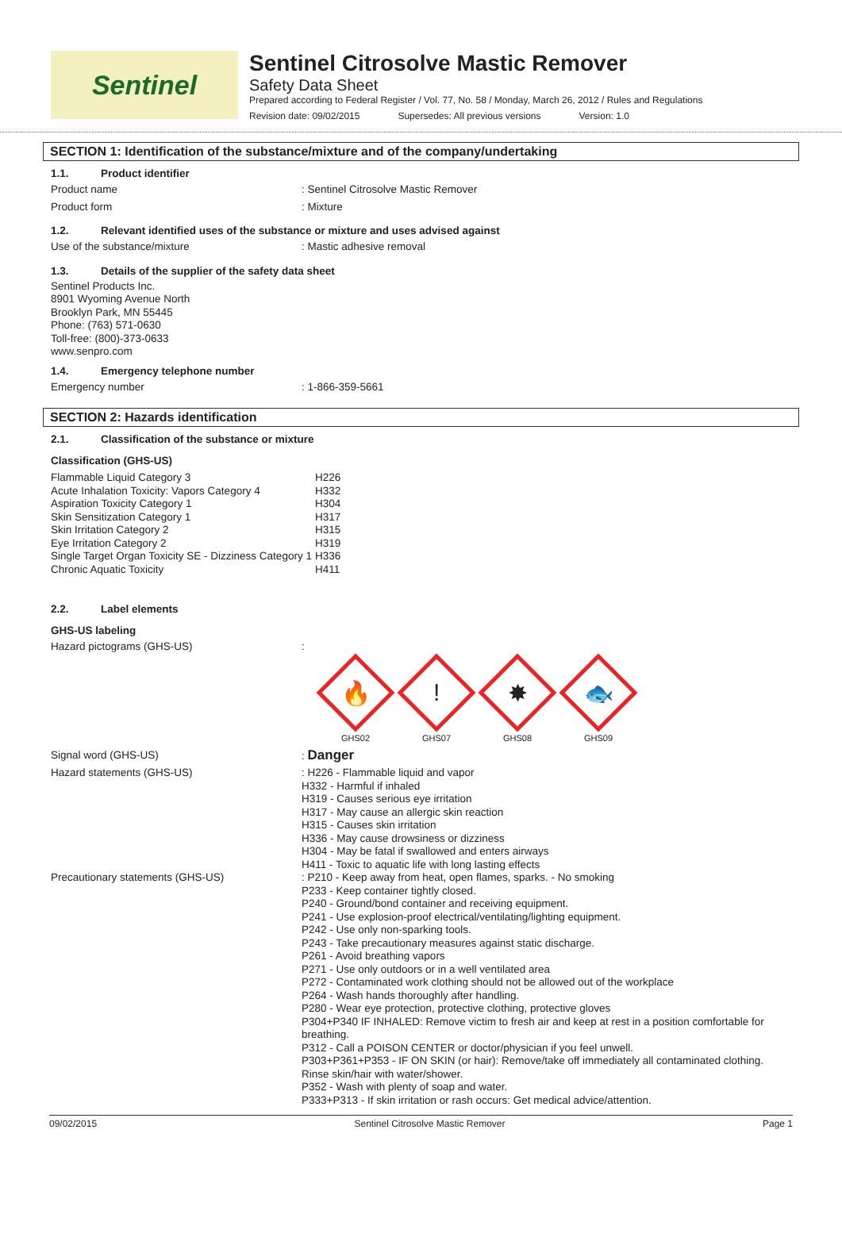Sentinel
Sentinel Citrosolve Mastic Remover
Safety Data Sheet
Prepared according to Federal Register / Vol. 77, No. 58 / Monday, March 26, 2012 / Rules and Regulations
Revision date: 09/02/2015 Supersedes: All previous versions Version: 1.0
SECTION 1: Identification of the substance/mixture and of the company/undertaking
1.1. Product identifier
Product name
: Sentinel Citrosolve Mastic Remover
Product form
: Mixture
1.2. Relevant identified uses of the substance or mixture and uses advised against
Use of the substance/mixture
: Mastic adhesive removal
1.3. Details of the supplier of the safety data sheet
Sentinel Products Inc.
8901 Wyoming Avenue North
Brooklyn Park, MN 55445
Phone: (763) 571-0630
Toll-free: (800)-373-0633
www.senpro.com
1.4. Emergency telephone number
Emergency number
: 1-866-359-5661
SECTION 2: Hazards identification
2.1. Classification of the substance or mixture
Classification (GHS-US)
| Flammable Liquid Category 3 | H226 |
| Acute Inhalation Toxicity: Vapors Category 4 | H332 |
| Aspiration Toxicity Category 1 | H304 |
| Skin Sensitization Category 1 | H317 |
| Skin Irritation Category 2 | H315 |
| Eye Irritation Category 2 | H319 |
| Single Target Organ Toxicity SE - Dizziness Category 1 | H336 |
| Chronic Aquatic Toxicity | H411 |
2.2. Label elements
GHS-US labeling
Hazard pictograms (GHS-US)
:
🔥
GHS02
!
GHS07
✸
GHS08
🐟
GHS09
Signal word (GHS-US)
: Danger
Hazard statements (GHS-US)
: H226 - Flammable liquid and vapor
H332 - Harmful if inhaled
H319 - Causes serious eye irritation
H317 - May cause an allergic skin reaction
H315 - Causes skin irritation
H336 - May cause drowsiness or dizziness
H304 - May be fatal if swallowed and enters airways
H411 - Toxic to aquatic life with long lasting effects
Precautionary statements (GHS-US)
: P210 - Keep away from heat, open flames, sparks. - No smoking
P233 - Keep container tightly closed.
P240 - Ground/bond container and receiving equipment.
P241 - Use explosion-proof electrical/ventilating/lighting equipment.
P242 - Use only non-sparking tools.
P243 - Take precautionary measures against static discharge.
P261 - Avoid breathing vapors
P271 - Use only outdoors or in a well ventilated area
P272 - Contaminated work clothing should not be allowed out of the workplace
P264 - Wash hands thoroughly after handling.
P280 - Wear eye protection, protective clothing, protective gloves
P304+P340 IF INHALED: Remove victim to fresh air and keep at rest in a position comfortable for breathing.
P312 - Call a POISON CENTER or doctor/physician if you feel unwell.
P303+P361+P353 - IF ON SKIN (or hair): Remove/take off immediately all contaminated clothing. Rinse skin/hair with water/shower.
P352 - Wash with plenty of soap and water.
P333+P313 - If skin irritation or rash occurs: Get medical advice/attention.
09/02/2015 Sentinel Citrosolve Mastic Remover Page 1